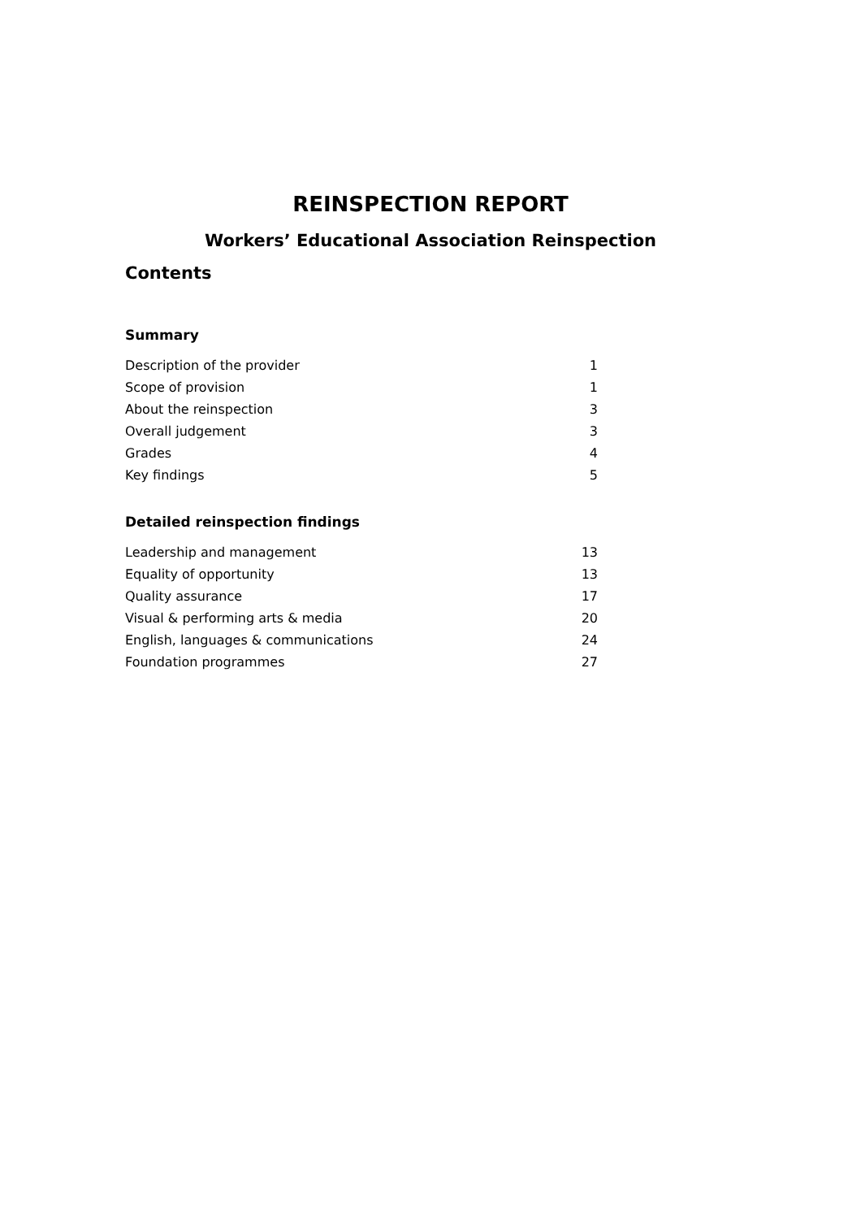REINSPECTION REPORT
Workers’ Educational Association Reinspection
Contents
Summary
| Description of the provider | 1 |
| Scope of provision | 1 |
| About the reinspection | 3 |
| Overall judgement | 3 |
| Grades | 4 |
| Key findings | 5 |
Detailed reinspection findings
| Leadership and management | 13 |
| Equality of opportunity | 13 |
| Quality assurance | 17 |
| Visual & performing arts & media | 20 |
| English, languages & communications | 24 |
| Foundation programmes | 27 |